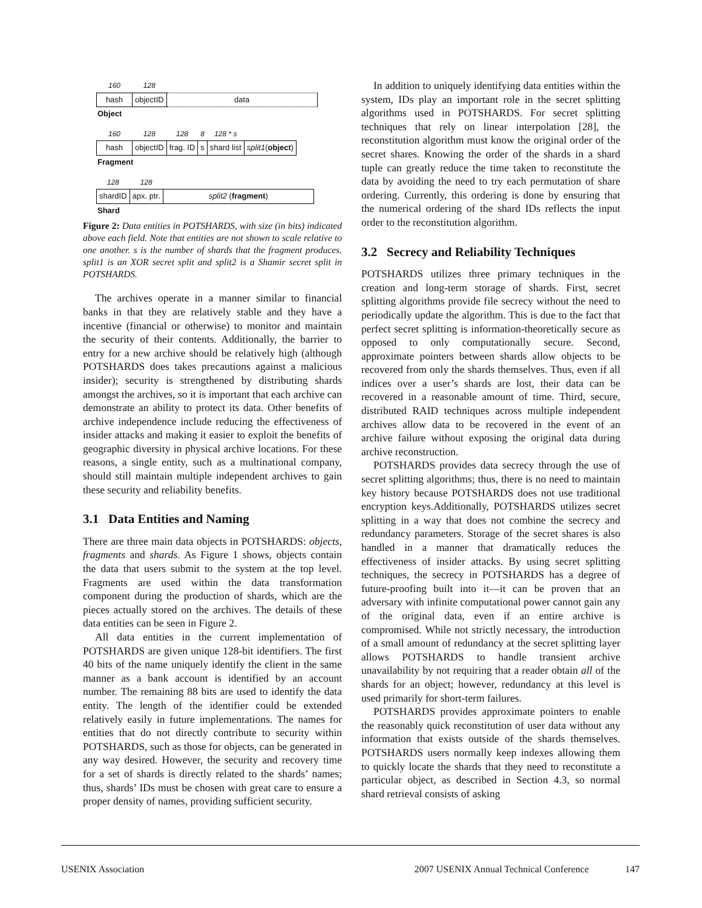| 160 | 128 | |
| hash | objectID | data |
Object
| 160 | 128 | 128 | 8 | 128 * s | |
| hash | objectID | frag. ID | s | shard list | split1 ( object ) |
Fragment
| 128 | 128 | |
| shardID | apx. ptr. | split2 ( fragment ) |
Shard
Figure 2: Data entities in POTSHARDS, with size (in bits) indicated above each field. Note that entities are not shown to scale relative to one another. s is the number of shards that the fragment produces. split1 is an XOR secret split and split2 is a Shamir secret split in POTSHARDS.
The archives operate in a manner similar to financial banks in that they are relatively stable and they have a incentive (financial or otherwise) to monitor and maintain the security of their contents. Additionally, the barrier to entry for a new archive should be relatively high (although POTSHARDS does takes precautions against a malicious insider); security is strengthened by distributing shards amongst the archives, so it is important that each archive can demonstrate an ability to protect its data. Other benefits of archive independence include reducing the effectiveness of insider attacks and making it easier to exploit the benefits of geographic diversity in physical archive locations. For these reasons, a single entity, such as a multinational company, should still maintain multiple independent archives to gain these security and reliability benefits.
3.1 Data Entities and Naming
There are three main data objects in POTSHARDS: objects, fragments and shards. As Figure 1 shows, objects contain the data that users submit to the system at the top level. Fragments are used within the data transformation component during the production of shards, which are the pieces actually stored on the archives. The details of these data entities can be seen in Figure 2.
All data entities in the current implementation of POTSHARDS are given unique 128-bit identifiers. The first 40 bits of the name uniquely identify the client in the same manner as a bank account is identified by an account number. The remaining 88 bits are used to identify the data entity. The length of the identifier could be extended relatively easily in future implementations. The names for entities that do not directly contribute to security within POTSHARDS, such as those for objects, can be generated in any way desired. However, the security and recovery time for a set of shards is directly related to the shards’ names; thus, shards’ IDs must be chosen with great care to ensure a proper density of names, providing sufficient security.
In addition to uniquely identifying data entities within the system, IDs play an important role in the secret splitting algorithms used in POTSHARDS. For secret splitting techniques that rely on linear interpolation [28], the reconstitution algorithm must know the original order of the secret shares. Knowing the order of the shards in a shard tuple can greatly reduce the time taken to reconstitute the data by avoiding the need to try each permutation of share ordering. Currently, this ordering is done by ensuring that the numerical ordering of the shard IDs reflects the input order to the reconstitution algorithm.
3.2 Secrecy and Reliability Techniques
POTSHARDS utilizes three primary techniques in the creation and long-term storage of shards. First, secret splitting algorithms provide file secrecy without the need to periodically update the algorithm. This is due to the fact that perfect secret splitting is information-theoretically secure as opposed to only computationally secure. Second, approximate pointers between shards allow objects to be recovered from only the shards themselves. Thus, even if all indices over a user’s shards are lost, their data can be recovered in a reasonable amount of time. Third, secure, distributed RAID techniques across multiple independent archives allow data to be recovered in the event of an archive failure without exposing the original data during archive reconstruction.
POTSHARDS provides data secrecy through the use of secret splitting algorithms; thus, there is no need to maintain key history because POTSHARDS does not use traditional encryption keys.Additionally, POTSHARDS utilizes secret splitting in a way that does not combine the secrecy and redundancy parameters. Storage of the secret shares is also handled in a manner that dramatically reduces the effectiveness of insider attacks. By using secret splitting techniques, the secrecy in POTSHARDS has a degree of future-proofing built into it—it can be proven that an adversary with infinite computational power cannot gain any of the original data, even if an entire archive is compromised. While not strictly necessary, the introduction of a small amount of redundancy at the secret splitting layer allows POTSHARDS to handle transient archive unavailability by not requiring that a reader obtain all of the shards for an object; however, redundancy at this level is used primarily for short-term failures.
POTSHARDS provides approximate pointers to enable the reasonably quick reconstitution of user data without any information that exists outside of the shards themselves. POTSHARDS users normally keep indexes allowing them to quickly locate the shards that they need to reconstitute a particular object, as described in Section 4.3, so normal shard retrieval consists of asking
USENIX Association 2007 USENIX Annual Technical Conference 147